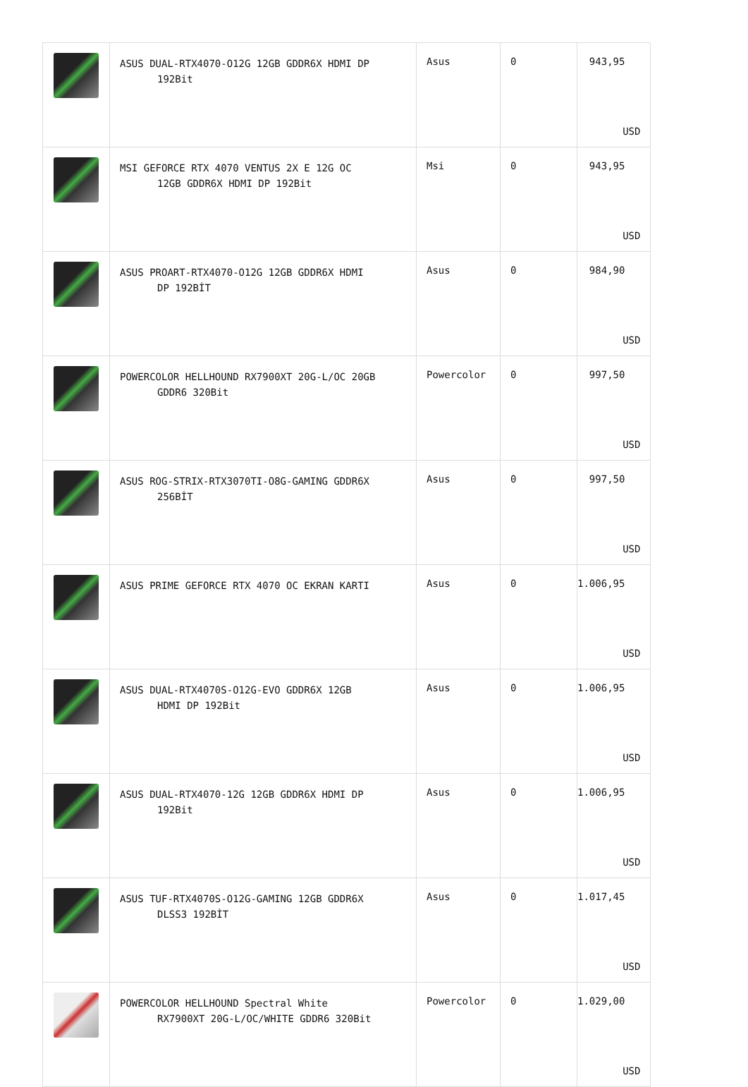| | ASUS DUAL-RTX4070-O12G 12GB GDDR6X HDMI DP 192Bit | Asus | 0 | 943,95 USD |
| | MSI GEFORCE RTX 4070 VENTUS 2X E 12G OC 12GB GDDR6X HDMI DP 192Bit | Msi | 0 | 943,95 USD |
| | ASUS PROART-RTX4070-O12G 12GB GDDR6X HDMI DP 192BİT | Asus | 0 | 984,90 USD |
| | POWERCOLOR HELLHOUND RX7900XT 20G-L/OC 20GB GDDR6 320Bit | Powercolor | 0 | 997,50 USD |
| | ASUS ROG-STRIX-RTX3070TI-O8G-GAMING GDDR6X 256BİT | Asus | 0 | 997,50 USD |
| | ASUS PRIME GEFORCE RTX 4070 OC EKRAN KARTI | Asus | 0 | 1.006,95 USD |
| | ASUS DUAL-RTX4070S-O12G-EVO GDDR6X 12GB HDMI DP 192Bit | Asus | 0 | 1.006,95 USD |
| | ASUS DUAL-RTX4070-12G 12GB GDDR6X HDMI DP 192Bit | Asus | 0 | 1.006,95 USD |
| | ASUS TUF-RTX4070S-O12G-GAMING 12GB GDDR6X DLSS3 192BİT | Asus | 0 | 1.017,45 USD |
| | POWERCOLOR HELLHOUND Spectral White RX7900XT 20G-L/OC/WHITE GDDR6 320Bit | Powercolor | 0 | 1.029,00 USD |